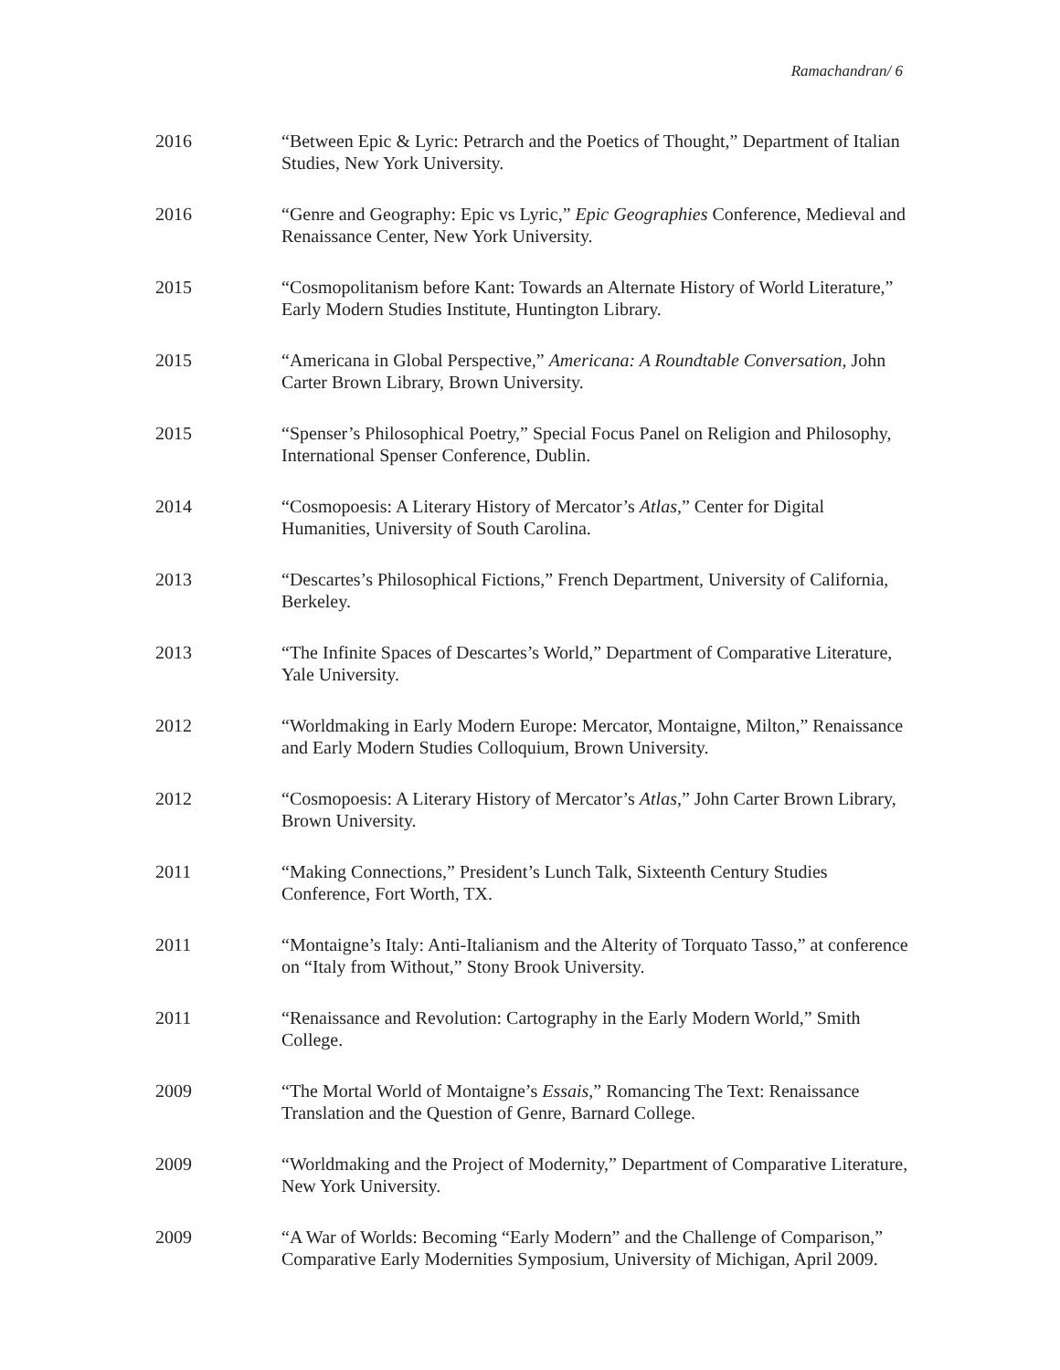Ramachandran/ 6
2016 “Between Epic & Lyric: Petrarch and the Poetics of Thought,” Department of Italian Studies, New York University.
2016 “Genre and Geography: Epic vs Lyric,” Epic Geographies Conference, Medieval and Renaissance Center, New York University.
2015 “Cosmopolitanism before Kant: Towards an Alternate History of World Literature,” Early Modern Studies Institute, Huntington Library.
2015 “Americana in Global Perspective,” Americana: A Roundtable Conversation, John Carter Brown Library, Brown University.
2015 “Spenser’s Philosophical Poetry,” Special Focus Panel on Religion and Philosophy, International Spenser Conference, Dublin.
2014 “Cosmopoesis: A Literary History of Mercator’s Atlas,” Center for Digital Humanities, University of South Carolina.
2013 “Descartes’s Philosophical Fictions,” French Department, University of California, Berkeley.
2013 “The Infinite Spaces of Descartes’s World,” Department of Comparative Literature, Yale University.
2012 “Worldmaking in Early Modern Europe: Mercator, Montaigne, Milton,” Renaissance and Early Modern Studies Colloquium, Brown University.
2012 “Cosmopoesis: A Literary History of Mercator’s Atlas,” John Carter Brown Library, Brown University.
2011 “Making Connections,” President’s Lunch Talk, Sixteenth Century Studies Conference, Fort Worth, TX.
2011 “Montaigne’s Italy: Anti-Italianism and the Alterity of Torquato Tasso,” at conference on “Italy from Without,” Stony Brook University.
2011 “Renaissance and Revolution: Cartography in the Early Modern World,” Smith College.
2009 “The Mortal World of Montaigne’s Essais,” Romancing The Text: Renaissance Translation and the Question of Genre, Barnard College.
2009 “Worldmaking and the Project of Modernity,” Department of Comparative Literature, New York University.
2009 “A War of Worlds: Becoming “Early Modern” and the Challenge of Comparison,” Comparative Early Modernities Symposium, University of Michigan, April 2009.